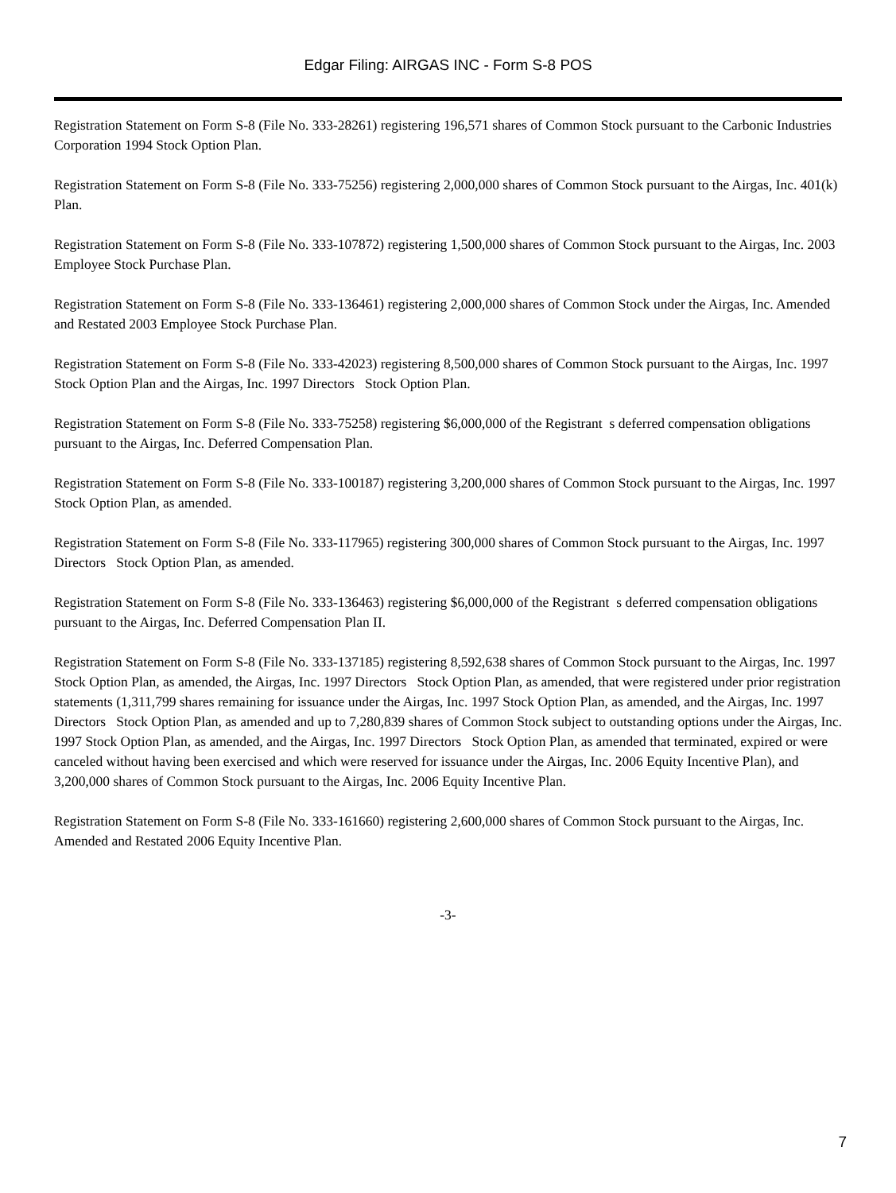Edgar Filing: AIRGAS INC - Form S-8 POS
Registration Statement on Form S-8 (File No. 333-28261) registering 196,571 shares of Common Stock pursuant to the Carbonic Industries Corporation 1994 Stock Option Plan.
Registration Statement on Form S-8 (File No. 333-75256) registering 2,000,000 shares of Common Stock pursuant to the Airgas, Inc. 401(k) Plan.
Registration Statement on Form S-8 (File No. 333-107872) registering 1,500,000 shares of Common Stock pursuant to the Airgas, Inc. 2003 Employee Stock Purchase Plan.
Registration Statement on Form S-8 (File No. 333-136461) registering 2,000,000 shares of Common Stock under the Airgas, Inc. Amended and Restated 2003 Employee Stock Purchase Plan.
Registration Statement on Form S-8 (File No. 333-42023) registering 8,500,000 shares of Common Stock pursuant to the Airgas, Inc. 1997 Stock Option Plan and the Airgas, Inc. 1997 Directors Stock Option Plan.
Registration Statement on Form S-8 (File No. 333-75258) registering $6,000,000 of the Registrant s deferred compensation obligations pursuant to the Airgas, Inc. Deferred Compensation Plan.
Registration Statement on Form S-8 (File No. 333-100187) registering 3,200,000 shares of Common Stock pursuant to the Airgas, Inc. 1997 Stock Option Plan, as amended.
Registration Statement on Form S-8 (File No. 333-117965) registering 300,000 shares of Common Stock pursuant to the Airgas, Inc. 1997 Directors Stock Option Plan, as amended.
Registration Statement on Form S-8 (File No. 333-136463) registering $6,000,000 of the Registrant s deferred compensation obligations pursuant to the Airgas, Inc. Deferred Compensation Plan II.
Registration Statement on Form S-8 (File No. 333-137185) registering 8,592,638 shares of Common Stock pursuant to the Airgas, Inc. 1997 Stock Option Plan, as amended, the Airgas, Inc. 1997 Directors Stock Option Plan, as amended, that were registered under prior registration statements (1,311,799 shares remaining for issuance under the Airgas, Inc. 1997 Stock Option Plan, as amended, and the Airgas, Inc. 1997 Directors Stock Option Plan, as amended and up to 7,280,839 shares of Common Stock subject to outstanding options under the Airgas, Inc. 1997 Stock Option Plan, as amended, and the Airgas, Inc. 1997 Directors Stock Option Plan, as amended that terminated, expired or were canceled without having been exercised and which were reserved for issuance under the Airgas, Inc. 2006 Equity Incentive Plan), and 3,200,000 shares of Common Stock pursuant to the Airgas, Inc. 2006 Equity Incentive Plan.
Registration Statement on Form S-8 (File No. 333-161660) registering 2,600,000 shares of Common Stock pursuant to the Airgas, Inc. Amended and Restated 2006 Equity Incentive Plan.
-3-
7